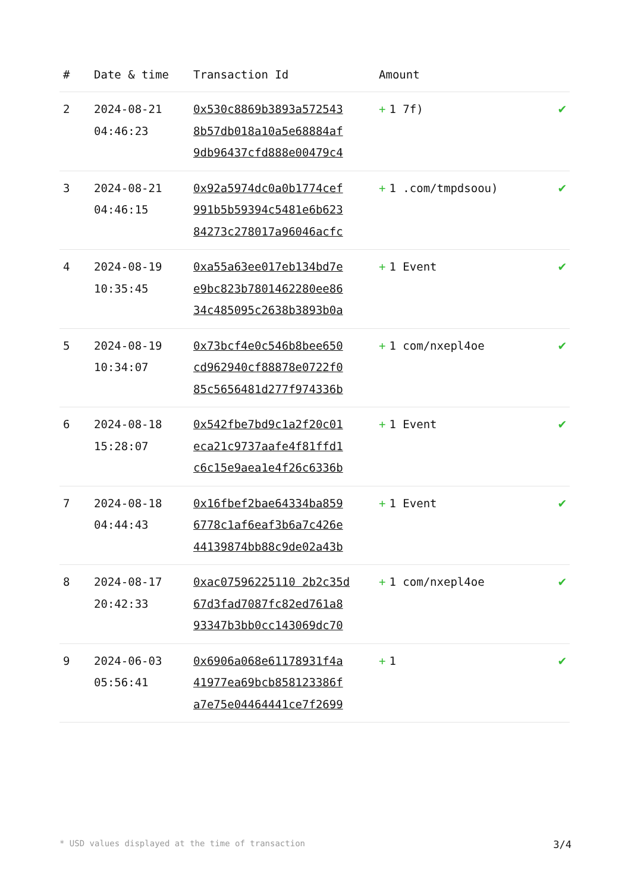| # | Date & time | Transaction Id | Amount | |
| --- | --- | --- | --- | --- |
| 2 | 2024-08-21 04:46:23 | 0x530c8869b3893a572543 8b57db018a10a5e68884af 9db96437cfd888e00479c4 | + 1 7f) | ✔ |
| 3 | 2024-08-21 04:46:15 | 0x92a5974dc0a0b1774cef 991b5b59394c5481e6b623 84273c278017a96046acfc | + 1 .com/tmpdsoou) | ✔ |
| 4 | 2024-08-19 10:35:45 | 0xa55a63ee017eb134bd7e e9bc823b7801462280ee86 34c485095c2638b3893b0a | + 1 Event | ✔ |
| 5 | 2024-08-19 10:34:07 | 0x73bcf4e0c546b8bee650 cd962940cf88878e0722f0 85c5656481d277f974336b | + 1 com/nxepl4oe | ✔ |
| 6 | 2024-08-18 15:28:07 | 0x542fbe7bd9c1a2f20c01 eca21c9737aafe4f81ffd1 c6c15e9aea1e4f26c6336b | + 1 Event | ✔ |
| 7 | 2024-08-18 04:44:43 | 0x16fbef2bae64334ba859 6778c1af6eaf3b6a7c426e 44139874bb88c9de02a43b | + 1 Event | ✔ |
| 8 | 2024-08-17 20:42:33 | 0xac07596225110 2b2c35d 67d3fad7087fc82ed761a8 93347b3bb0cc143069dc70 | + 1 com/nxepl4oe | ✔ |
| 9 | 2024-06-03 05:56:41 | 0x6906a068e61178931f4a 41977ea69bcb858123386f a7e75e04464441ce7f2699 | + 1 | ✔ |
* USD values displayed at the time of transaction 3/4